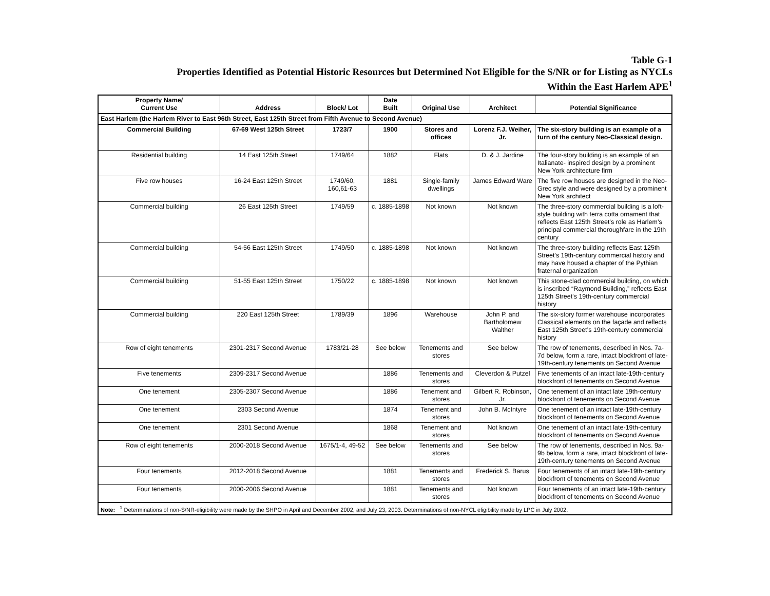Table G-1
Properties Identified as Potential Historic Resources but Determined Not Eligible for the S/NR or for Listing as NYCLs
Within the East Harlem APE<sup>1</sup>
| Property Name/ Current Use | Address | Block/ Lot | Date Built | Original Use | Architect | Potential Significance |
| --- | --- | --- | --- | --- | --- | --- |
| East Harlem (the Harlem River to East 96th Street, East 125th Street from Fifth Avenue to Second Avenue) | | | | | | |
| Commercial Building | 67-69 West 125th Street | 1723/7 | 1900 | Stores and offices | Lorenz F.J. Weiher, Jr. | The six-story building is an example of a turn of the century Neo-Classical design. |
| Residential building | 14 East 125th Street | 1749/64 | 1882 | Flats | D. & J. Jardine | The four-story building is an example of an Italianate- inspired design by a prominent New York architecture firm |
| Five row houses | 16-24 East 125th Street | 1749/60, 160,61-63 | 1881 | Single-family dwellings | James Edward Ware | The five row houses are designed in the Neo-Grec style and were designed by a prominent New York architect |
| Commercial building | 26 East 125th Street | 1749/59 | c. 1885-1898 | Not known | Not known | The three-story commercial building is a loft-style building with terra cotta ornament that reflects East 125th Street’s role as Harlem’s principal commercial thoroughfare in the 19th century |
| Commercial building | 54-56 East 125th Street | 1749/50 | c. 1885-1898 | Not known | Not known | The three-story building reflects East 125th Street’s 19th-century commercial history and may have housed a chapter of the Pythian fraternal organization |
| Commercial building | 51-55 East 125th Street | 1750/22 | c. 1885-1898 | Not known | Not known | This stone-clad commercial building, on which is inscribed “Raymond Building,” reflects East 125th Street’s 19th-century commercial history |
| Commercial building | 220 East 125th Street | 1789/39 | 1896 | Warehouse | John P. and Bartholomew Walther | The six-story former warehouse incorporates Classical elements on the façade and reflects East 125th Street’s 19th-century commercial history |
| Row of eight tenements | 2301-2317 Second Avenue | 1783/21-28 | See below | Tenements and stores | See below | The row of tenements, described in Nos. 7a-7d below, form a rare, intact blockfront of late-19th-century tenements on Second Avenue |
| Five tenements | 2309-2317 Second Avenue | | 1886 | Tenements and stores | Cleverdon & Putzel | Five tenements of an intact late-19th-century blockfront of tenements on Second Avenue |
| One tenement | 2305-2307 Second Avenue | | 1886 | Tenement and stores | Gilbert R. Robinson, Jr. | One tenement of an intact late 19th-century blockfront of tenements on Second Avenue |
| One tenement | 2303 Second Avenue | | 1874 | Tenement and stores | John B. McIntyre | One tenement of an intact late-19th-century blockfront of tenements on Second Avenue |
| One tenement | 2301 Second Avenue | | 1868 | Tenement and stores | Not known | One tenement of an intact late-19th-century blockfront of tenements on Second Avenue |
| Row of eight tenements | 2000-2018 Second Avenue | 1675/1-4, 49-52 | See below | Tenements and stores | See below | The row of tenements, described in Nos. 9a-9b below, form a rare, intact blockfront of late-19th-century tenements on Second Avenue |
| Four tenements | 2012-2018 Second Avenue | | 1881 | Tenements and stores | Frederick S. Barus | Four tenements of an intact late-19th-century blockfront of tenements on Second Avenue |
| Four tenements | 2000-2006 Second Avenue | | 1881 | Tenements and stores | Not known | Four tenements of an intact late-19th-century blockfront of tenements on Second Avenue |
| Note: <sup>1</sup> Determinations of non-S/NR-eligibility were made by the SHPO in April and December 2002, and July 23, 2003. Determinations of non-NYCL eligibility made by LPC in July 2002. | | | | | | |